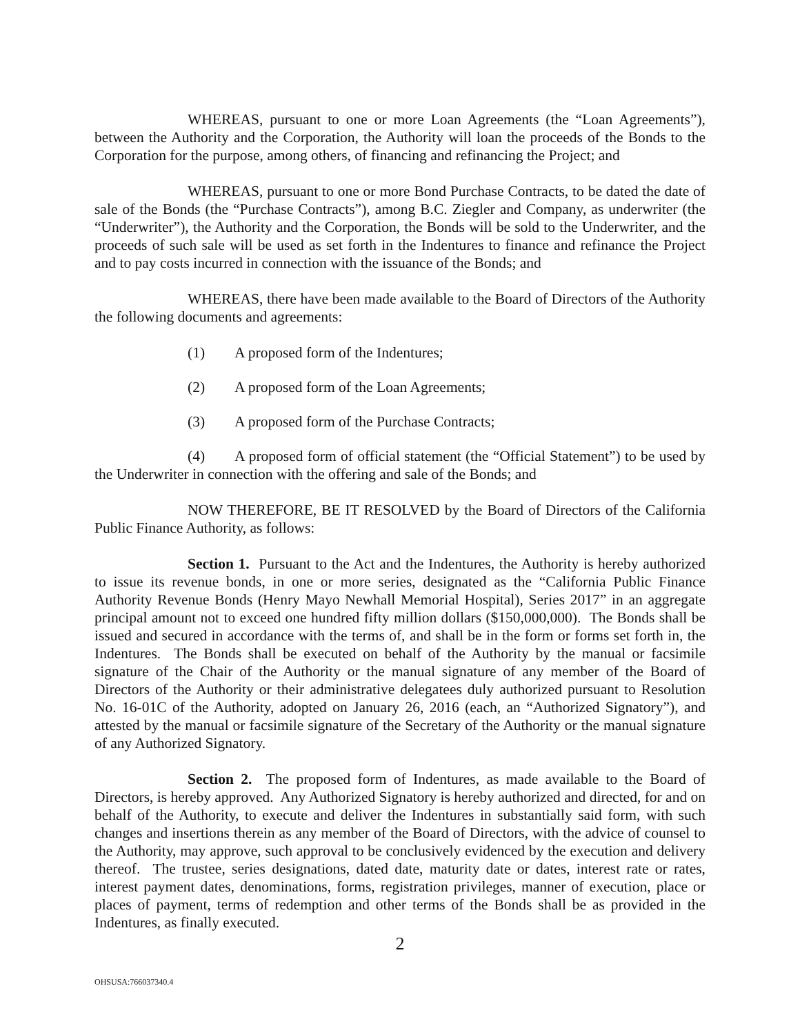WHEREAS, pursuant to one or more Loan Agreements (the “Loan Agreements”), between the Authority and the Corporation, the Authority will loan the proceeds of the Bonds to the Corporation for the purpose, among others, of financing and refinancing the Project; and
WHEREAS, pursuant to one or more Bond Purchase Contracts, to be dated the date of sale of the Bonds (the “Purchase Contracts”), among B.C. Ziegler and Company, as underwriter (the “Underwriter”), the Authority and the Corporation, the Bonds will be sold to the Underwriter, and the proceeds of such sale will be used as set forth in the Indentures to finance and refinance the Project and to pay costs incurred in connection with the issuance of the Bonds; and
WHEREAS, there have been made available to the Board of Directors of the Authority the following documents and agreements:
(1) A proposed form of the Indentures;
(2) A proposed form of the Loan Agreements;
(3) A proposed form of the Purchase Contracts;
(4) A proposed form of official statement (the “Official Statement”) to be used by the Underwriter in connection with the offering and sale of the Bonds; and
NOW THEREFORE, BE IT RESOLVED by the Board of Directors of the California Public Finance Authority, as follows:
Section 1. Pursuant to the Act and the Indentures, the Authority is hereby authorized to issue its revenue bonds, in one or more series, designated as the “California Public Finance Authority Revenue Bonds (Henry Mayo Newhall Memorial Hospital), Series 2017” in an aggregate principal amount not to exceed one hundred fifty million dollars ($150,000,000). The Bonds shall be issued and secured in accordance with the terms of, and shall be in the form or forms set forth in, the Indentures. The Bonds shall be executed on behalf of the Authority by the manual or facsimile signature of the Chair of the Authority or the manual signature of any member of the Board of Directors of the Authority or their administrative delegatees duly authorized pursuant to Resolution No. 16-01C of the Authority, adopted on January 26, 2016 (each, an “Authorized Signatory”), and attested by the manual or facsimile signature of the Secretary of the Authority or the manual signature of any Authorized Signatory.
Section 2. The proposed form of Indentures, as made available to the Board of Directors, is hereby approved. Any Authorized Signatory is hereby authorized and directed, for and on behalf of the Authority, to execute and deliver the Indentures in substantially said form, with such changes and insertions therein as any member of the Board of Directors, with the advice of counsel to the Authority, may approve, such approval to be conclusively evidenced by the execution and delivery thereof. The trustee, series designations, dated date, maturity date or dates, interest rate or rates, interest payment dates, denominations, forms, registration privileges, manner of execution, place or places of payment, terms of redemption and other terms of the Bonds shall be as provided in the Indentures, as finally executed.
2
OHSUSA:766037340.4